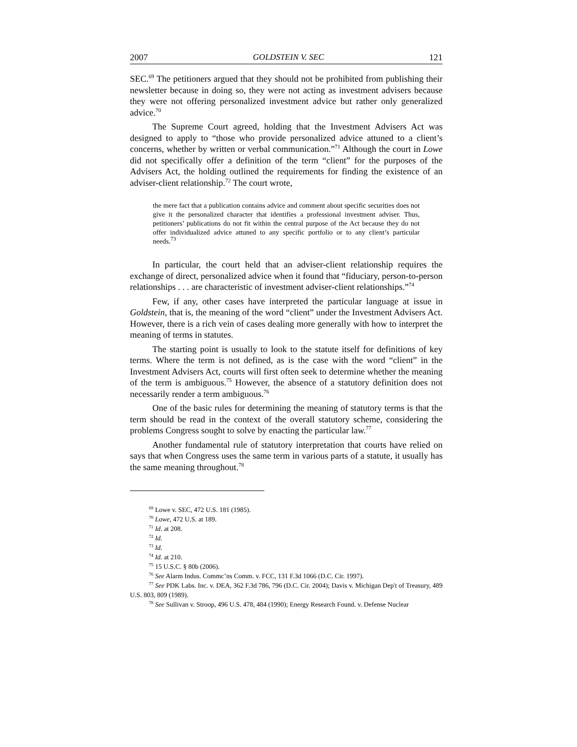2007 GOLDSTEIN V. SEC 121
SEC.<sup>69</sup> The petitioners argued that they should not be prohibited from publishing their newsletter because in doing so, they were not acting as investment advisers because they were not offering personalized investment advice but rather only generalized advice.<sup>70</sup>
The Supreme Court agreed, holding that the Investment Advisers Act was designed to apply to “those who provide personalized advice attuned to a client’s concerns, whether by written or verbal communication.”<sup>71</sup> Although the court in Lowe did not specifically offer a definition of the term “client” for the purposes of the Advisers Act, the holding outlined the requirements for finding the existence of an adviser-client relationship.<sup>72</sup> The court wrote,
the mere fact that a publication contains advice and comment about specific securities does not give it the personalized character that identifies a professional investment adviser. Thus, petitioners’ publications do not fit within the central purpose of the Act because they do not offer individualized advice attuned to any specific portfolio or to any client’s particular needs.<sup>73</sup>
In particular, the court held that an adviser-client relationship requires the exchange of direct, personalized advice when it found that “fiduciary, person-to-person relationships . . . are characteristic of investment adviser-client relationships.”<sup>74</sup>
Few, if any, other cases have interpreted the particular language at issue in Goldstein, that is, the meaning of the word “client” under the Investment Advisers Act. However, there is a rich vein of cases dealing more generally with how to interpret the meaning of terms in statutes.
The starting point is usually to look to the statute itself for definitions of key terms. Where the term is not defined, as is the case with the word “client” in the Investment Advisers Act, courts will first often seek to determine whether the meaning of the term is ambiguous.<sup>75</sup> However, the absence of a statutory definition does not necessarily render a term ambiguous.<sup>76</sup>
One of the basic rules for determining the meaning of statutory terms is that the term should be read in the context of the overall statutory scheme, considering the problems Congress sought to solve by enacting the particular law.<sup>77</sup>
Another fundamental rule of statutory interpretation that courts have relied on says that when Congress uses the same term in various parts of a statute, it usually has the same meaning throughout.<sup>78</sup>
<sup>69</sup> Lowe v. SEC, 472 U.S. 181 (1985).
<sup>70</sup> Lowe, 472 U.S. at 189.
<sup>71</sup> Id. at 208.
<sup>72</sup> Id.
<sup>73</sup> Id.
<sup>74</sup> Id. at 210.
<sup>75</sup> 15 U.S.C. § 80b (2006).
<sup>76</sup> See Alarm Indus. Commc’ns Comm. v. FCC, 131 F.3d 1066 (D.C. Cir. 1997).
<sup>77</sup> See PDK Labs. Inc. v. DEA, 362 F.3d 786, 796 (D.C. Cir. 2004); Davis v. Michigan Dep't of Treasury, 489 U.S. 803, 809 (1989).
<sup>78</sup> See Sullivan v. Stroop, 496 U.S. 478, 484 (1990); Energy Research Found. v. Defense Nuclear